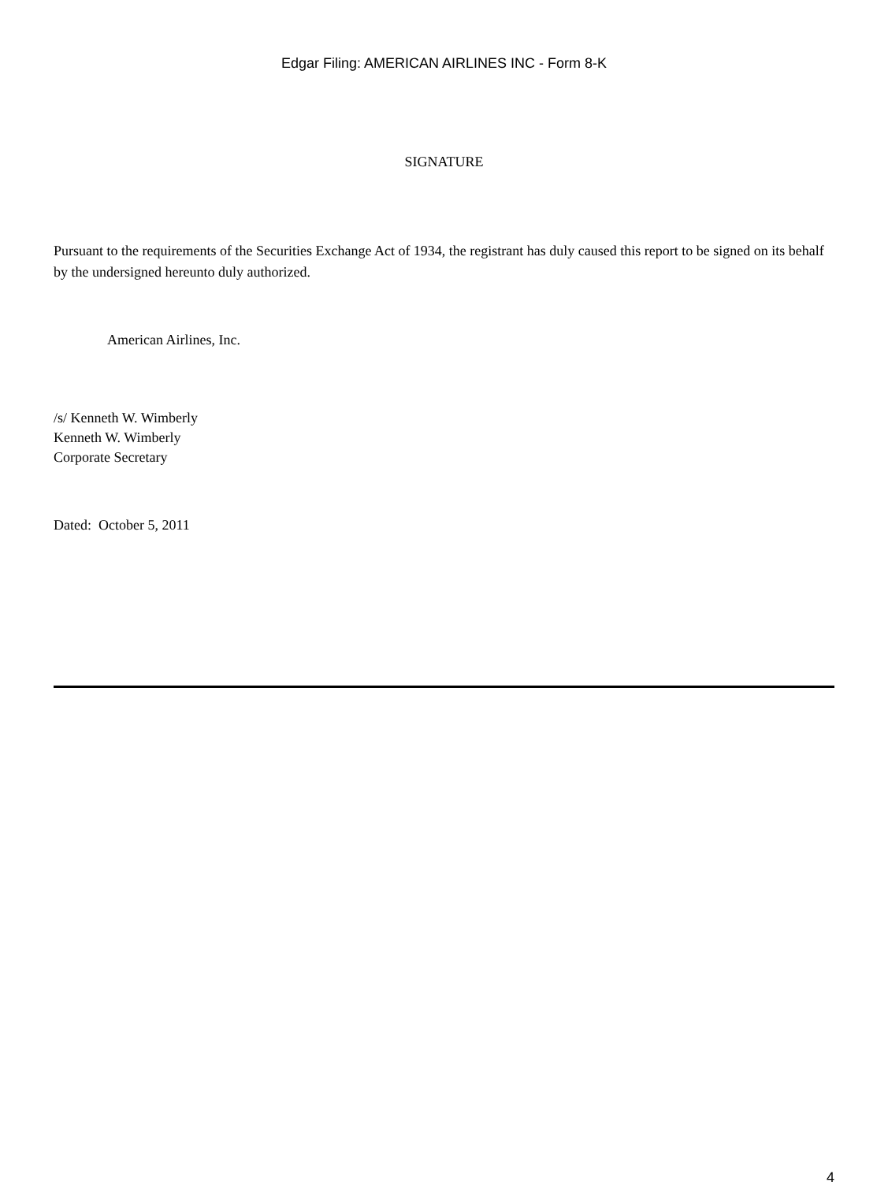Edgar Filing: AMERICAN AIRLINES INC - Form 8-K
SIGNATURE
Pursuant to the requirements of the Securities Exchange Act of 1934, the registrant has duly caused this report to be signed on its behalf by the undersigned hereunto duly authorized.
American Airlines, Inc.
/s/ Kenneth W. Wimberly
Kenneth W. Wimberly
Corporate Secretary
Dated: October 5, 2011
4